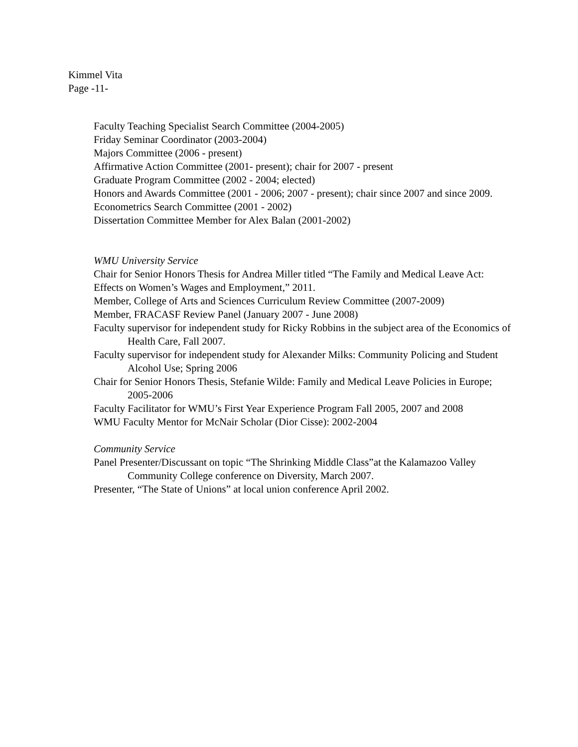Kimmel Vita
Page -11-
Faculty Teaching Specialist Search Committee (2004-2005)
Friday Seminar Coordinator (2003-2004)
Majors Committee (2006 - present)
Affirmative Action Committee (2001- present); chair for 2007 - present
Graduate Program Committee (2002 - 2004; elected)
Honors and Awards Committee (2001 - 2006; 2007 - present); chair since 2007 and since 2009.
Econometrics Search Committee (2001 - 2002)
Dissertation Committee Member for Alex Balan (2001-2002)
WMU University Service
Chair for Senior Honors Thesis for Andrea Miller titled “The Family and Medical Leave Act: Effects on Women’s Wages and Employment,” 2011.
Member, College of Arts and Sciences Curriculum Review Committee (2007-2009)
Member, FRACASF Review Panel (January 2007 - June 2008)
Faculty supervisor for independent study for Ricky Robbins in the subject area of the Economics of Health Care, Fall 2007.
Faculty supervisor for independent study for Alexander Milks: Community Policing and Student Alcohol Use; Spring 2006
Chair for Senior Honors Thesis, Stefanie Wilde: Family and Medical Leave Policies in Europe; 2005-2006
Faculty Facilitator for WMU’s First Year Experience Program Fall 2005, 2007 and 2008
WMU Faculty Mentor for McNair Scholar (Dior Cisse): 2002-2004
Community Service
Panel Presenter/Discussant on topic “The Shrinking Middle Class”at the Kalamazoo Valley Community College conference on Diversity, March 2007.
Presenter, “The State of Unions” at local union conference April 2002.